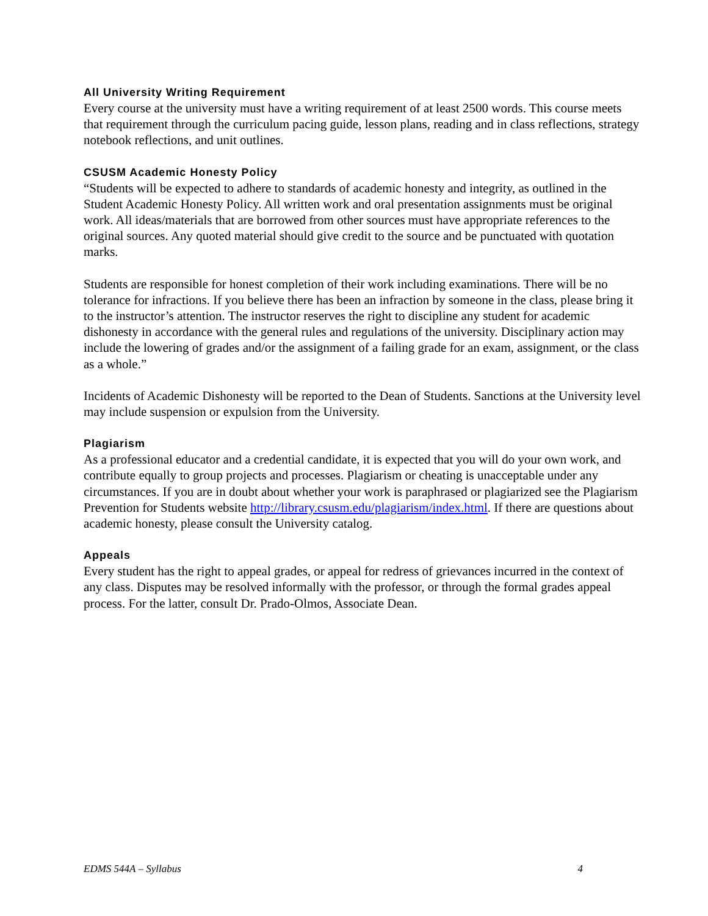All University Writing Requirement
Every course at the university must have a writing requirement of at least 2500 words. This course meets that requirement through the curriculum pacing guide, lesson plans, reading and in class reflections, strategy notebook reflections, and unit outlines.
CSUSM Academic Honesty Policy
“Students will be expected to adhere to standards of academic honesty and integrity, as outlined in the Student Academic Honesty Policy. All written work and oral presentation assignments must be original work. All ideas/materials that are borrowed from other sources must have appropriate references to the original sources. Any quoted material should give credit to the source and be punctuated with quotation marks.
Students are responsible for honest completion of their work including examinations. There will be no tolerance for infractions. If you believe there has been an infraction by someone in the class, please bring it to the instructor’s attention. The instructor reserves the right to discipline any student for academic dishonesty in accordance with the general rules and regulations of the university. Disciplinary action may include the lowering of grades and/or the assignment of a failing grade for an exam, assignment, or the class as a whole.”
Incidents of Academic Dishonesty will be reported to the Dean of Students. Sanctions at the University level may include suspension or expulsion from the University.
Plagiarism
As a professional educator and a credential candidate, it is expected that you will do your own work, and contribute equally to group projects and processes. Plagiarism or cheating is unacceptable under any circumstances. If you are in doubt about whether your work is paraphrased or plagiarized see the Plagiarism Prevention for Students website http://library.csusm.edu/plagiarism/index.html. If there are questions about academic honesty, please consult the University catalog.
Appeals
Every student has the right to appeal grades, or appeal for redress of grievances incurred in the context of any class. Disputes may be resolved informally with the professor, or through the formal grades appeal process. For the latter, consult Dr. Prado-Olmos, Associate Dean.
EDMS 544A – Syllabus 4